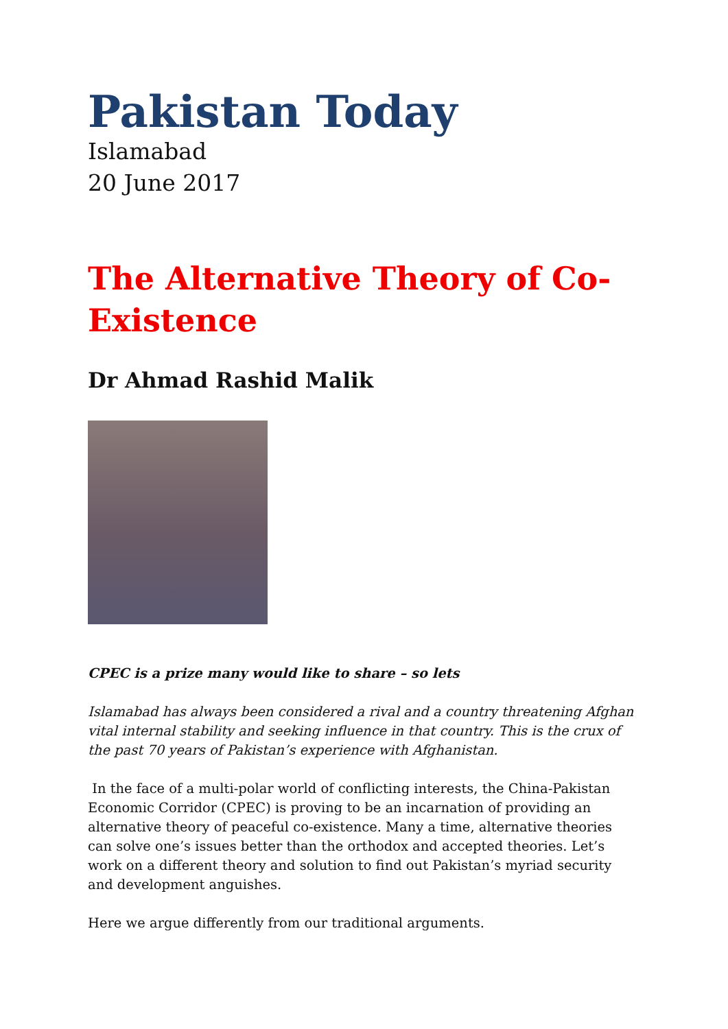Pakistan Today
Islamabad
20 June 2017
The Alternative Theory of Co-Existence
Dr Ahmad Rashid Malik
CPEC is a prize many would like to share – so lets
Islamabad has always been considered a rival and a country threatening Afghan vital internal stability and seeking influence in that country. This is the crux of the past 70 years of Pakistan’s experience with Afghanistan.
In the face of a multi-polar world of conflicting interests, the China-Pakistan Economic Corridor (CPEC) is proving to be an incarnation of providing an alternative theory of peaceful co-existence. Many a time, alternative theories can solve one’s issues better than the orthodox and accepted theories. Let’s work on a different theory and solution to find out Pakistan’s myriad security and development anguishes.
Here we argue differently from our traditional arguments.